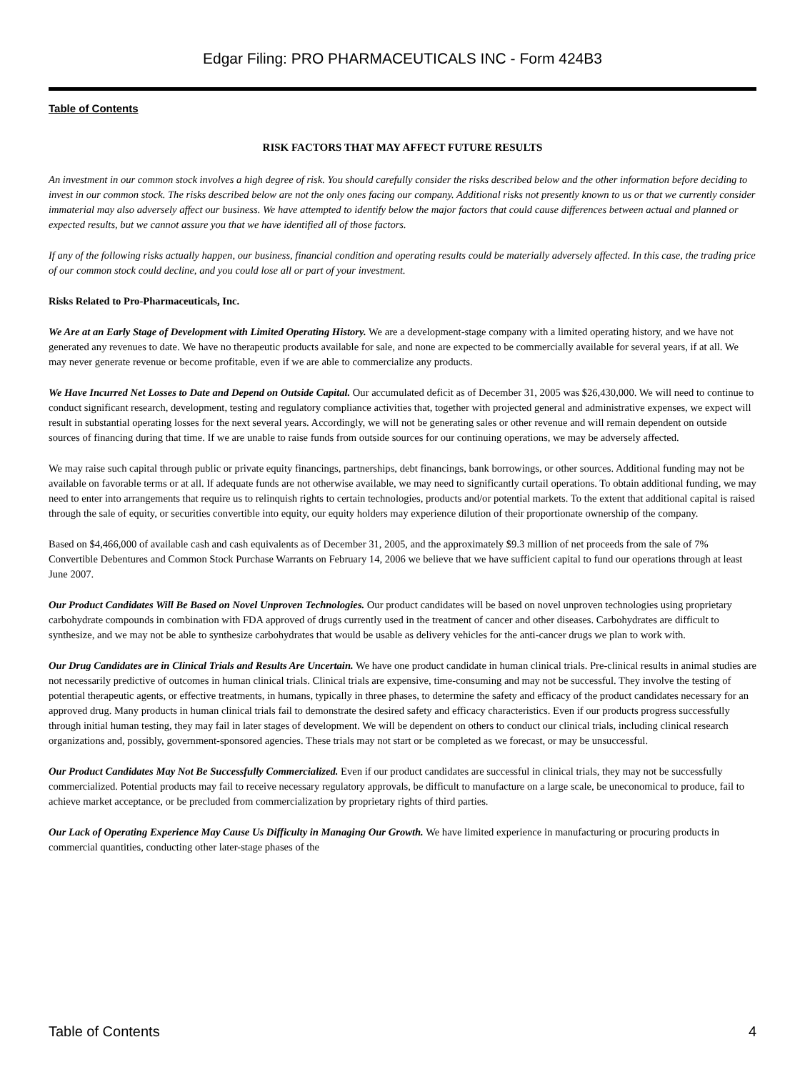Edgar Filing: PRO PHARMACEUTICALS INC - Form 424B3
Table of Contents
RISK FACTORS THAT MAY AFFECT FUTURE RESULTS
An investment in our common stock involves a high degree of risk. You should carefully consider the risks described below and the other information before deciding to invest in our common stock. The risks described below are not the only ones facing our company. Additional risks not presently known to us or that we currently consider immaterial may also adversely affect our business. We have attempted to identify below the major factors that could cause differences between actual and planned or expected results, but we cannot assure you that we have identified all of those factors.
If any of the following risks actually happen, our business, financial condition and operating results could be materially adversely affected. In this case, the trading price of our common stock could decline, and you could lose all or part of your investment.
Risks Related to Pro-Pharmaceuticals, Inc.
We Are at an Early Stage of Development with Limited Operating History. We are a development-stage company with a limited operating history, and we have not generated any revenues to date. We have no therapeutic products available for sale, and none are expected to be commercially available for several years, if at all. We may never generate revenue or become profitable, even if we are able to commercialize any products.
We Have Incurred Net Losses to Date and Depend on Outside Capital. Our accumulated deficit as of December 31, 2005 was $26,430,000. We will need to continue to conduct significant research, development, testing and regulatory compliance activities that, together with projected general and administrative expenses, we expect will result in substantial operating losses for the next several years. Accordingly, we will not be generating sales or other revenue and will remain dependent on outside sources of financing during that time. If we are unable to raise funds from outside sources for our continuing operations, we may be adversely affected.
We may raise such capital through public or private equity financings, partnerships, debt financings, bank borrowings, or other sources. Additional funding may not be available on favorable terms or at all. If adequate funds are not otherwise available, we may need to significantly curtail operations. To obtain additional funding, we may need to enter into arrangements that require us to relinquish rights to certain technologies, products and/or potential markets. To the extent that additional capital is raised through the sale of equity, or securities convertible into equity, our equity holders may experience dilution of their proportionate ownership of the company.
Based on $4,466,000 of available cash and cash equivalents as of December 31, 2005, and the approximately $9.3 million of net proceeds from the sale of 7% Convertible Debentures and Common Stock Purchase Warrants on February 14, 2006 we believe that we have sufficient capital to fund our operations through at least June 2007.
Our Product Candidates Will Be Based on Novel Unproven Technologies. Our product candidates will be based on novel unproven technologies using proprietary carbohydrate compounds in combination with FDA approved of drugs currently used in the treatment of cancer and other diseases. Carbohydrates are difficult to synthesize, and we may not be able to synthesize carbohydrates that would be usable as delivery vehicles for the anti-cancer drugs we plan to work with.
Our Drug Candidates are in Clinical Trials and Results Are Uncertain. We have one product candidate in human clinical trials. Pre-clinical results in animal studies are not necessarily predictive of outcomes in human clinical trials. Clinical trials are expensive, time-consuming and may not be successful. They involve the testing of potential therapeutic agents, or effective treatments, in humans, typically in three phases, to determine the safety and efficacy of the product candidates necessary for an approved drug. Many products in human clinical trials fail to demonstrate the desired safety and efficacy characteristics. Even if our products progress successfully through initial human testing, they may fail in later stages of development. We will be dependent on others to conduct our clinical trials, including clinical research organizations and, possibly, government-sponsored agencies. These trials may not start or be completed as we forecast, or may be unsuccessful.
Our Product Candidates May Not Be Successfully Commercialized. Even if our product candidates are successful in clinical trials, they may not be successfully commercialized. Potential products may fail to receive necessary regulatory approvals, be difficult to manufacture on a large scale, be uneconomical to produce, fail to achieve market acceptance, or be precluded from commercialization by proprietary rights of third parties.
Our Lack of Operating Experience May Cause Us Difficulty in Managing Our Growth. We have limited experience in manufacturing or procuring products in commercial quantities, conducting other later-stage phases of the
Table of Contents 4